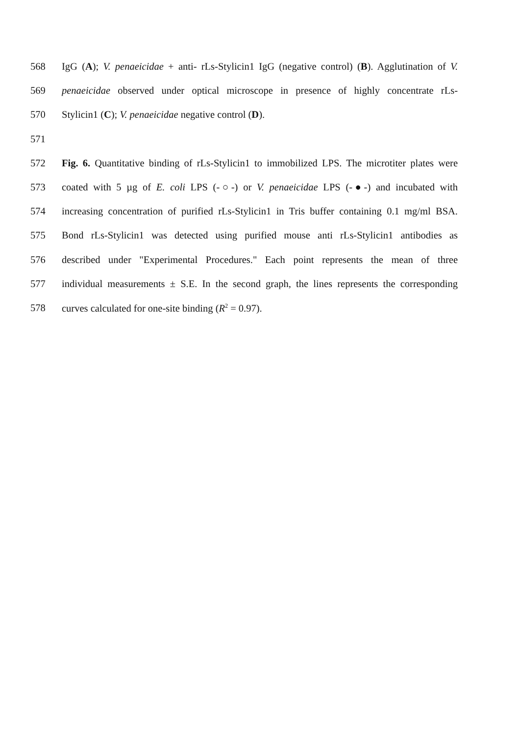568 IgG (A); V. penaeicidae + anti- rLs-Stylicin1 IgG (negative control) (B). Agglutination of V.
569 penaeicidae observed under optical microscope in presence of highly concentrate rLs-
570 Stylicin1 (C); V. penaeicidae negative control (D).
571
572 Fig. 6. Quantitative binding of rLs-Stylicin1 to immobilized LPS. The microtiter plates were
573 coated with 5 µg of E. coli LPS (-○-) or V. penaeicidae LPS (-●-) and incubated with
574 increasing concentration of purified rLs-Stylicin1 in Tris buffer containing 0.1 mg/ml BSA.
575 Bond rLs-Stylicin1 was detected using purified mouse anti rLs-Stylicin1 antibodies as
576 described under "Experimental Procedures." Each point represents the mean of three
577 individual measurements ± S.E. In the second graph, the lines represents the corresponding
578 curves calculated for one-site binding (R<sup>2</sup> = 0.97).